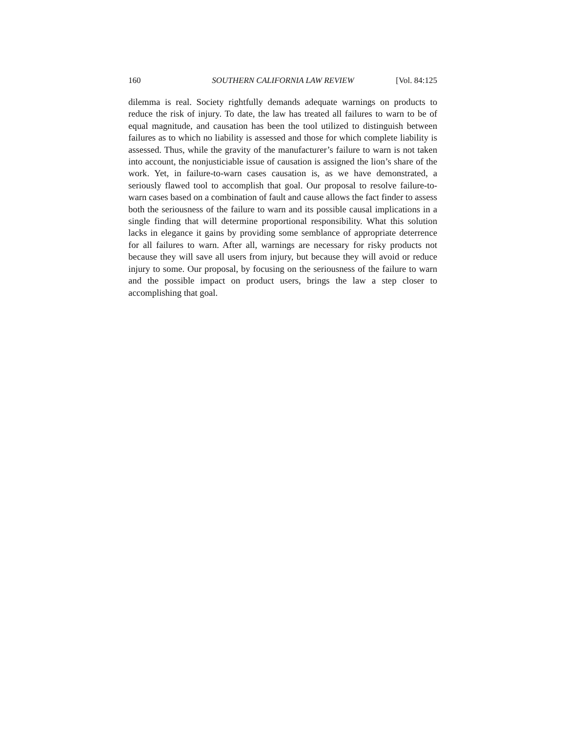160 SOUTHERN CALIFORNIA LAW REVIEW [Vol. 84:125
dilemma is real. Society rightfully demands adequate warnings on products to reduce the risk of injury. To date, the law has treated all failures to warn to be of equal magnitude, and causation has been the tool utilized to distinguish between failures as to which no liability is assessed and those for which complete liability is assessed. Thus, while the gravity of the manufacturer’s failure to warn is not taken into account, the nonjusticiable issue of causation is assigned the lion’s share of the work. Yet, in failure-to-warn cases causation is, as we have demonstrated, a seriously flawed tool to accomplish that goal. Our proposal to resolve failure-to-warn cases based on a combination of fault and cause allows the fact finder to assess both the seriousness of the failure to warn and its possible causal implications in a single finding that will determine proportional responsibility. What this solution lacks in elegance it gains by providing some semblance of appropriate deterrence for all failures to warn. After all, warnings are necessary for risky products not because they will save all users from injury, but because they will avoid or reduce injury to some. Our proposal, by focusing on the seriousness of the failure to warn and the possible impact on product users, brings the law a step closer to accomplishing that goal.